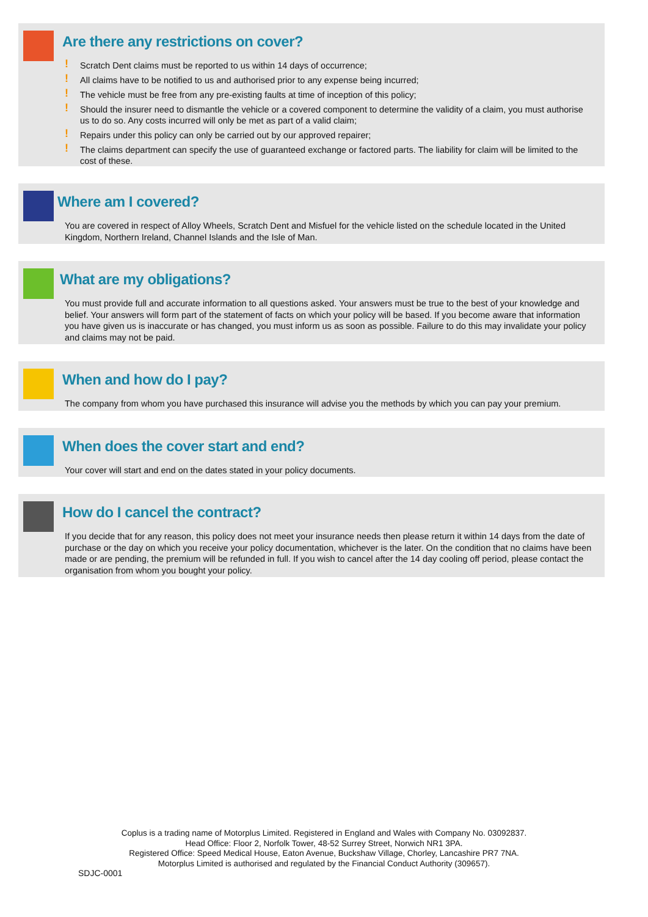Are there any restrictions on cover?
! Scratch Dent claims must be reported to us within 14 days of occurrence;
! All claims have to be notified to us and authorised prior to any expense being incurred;
! The vehicle must be free from any pre-existing faults at time of inception of this policy;
! Should the insurer need to dismantle the vehicle or a covered component to determine the validity of a claim, you must authorise us to do so. Any costs incurred will only be met as part of a valid claim;
! Repairs under this policy can only be carried out by our approved repairer;
! The claims department can specify the use of guaranteed exchange or factored parts. The liability for claim will be limited to the cost of these.
Where am I covered?
You are covered in respect of Alloy Wheels, Scratch Dent and Misfuel for the vehicle listed on the schedule located in the United Kingdom, Northern Ireland, Channel Islands and the Isle of Man.
What are my obligations?
You must provide full and accurate information to all questions asked. Your answers must be true to the best of your knowledge and belief. Your answers will form part of the statement of facts on which your policy will be based. If you become aware that information you have given us is inaccurate or has changed, you must inform us as soon as possible. Failure to do this may invalidate your policy and claims may not be paid.
When and how do I pay?
The company from whom you have purchased this insurance will advise you the methods by which you can pay your premium.
When does the cover start and end?
Your cover will start and end on the dates stated in your policy documents.
How do I cancel the contract?
If you decide that for any reason, this policy does not meet your insurance needs then please return it within 14 days from the date of purchase or the day on which you receive your policy documentation, whichever is the later. On the condition that no claims have been made or are pending, the premium will be refunded in full. If you wish to cancel after the 14 day cooling off period, please contact the organisation from whom you bought your policy.
Coplus is a trading name of Motorplus Limited. Registered in England and Wales with Company No. 03092837.
Head Office: Floor 2, Norfolk Tower, 48-52 Surrey Street, Norwich NR1 3PA.
Registered Office: Speed Medical House, Eaton Avenue, Buckshaw Village, Chorley, Lancashire PR7 7NA.
Motorplus Limited is authorised and regulated by the Financial Conduct Authority (309657).
SDJC-0001